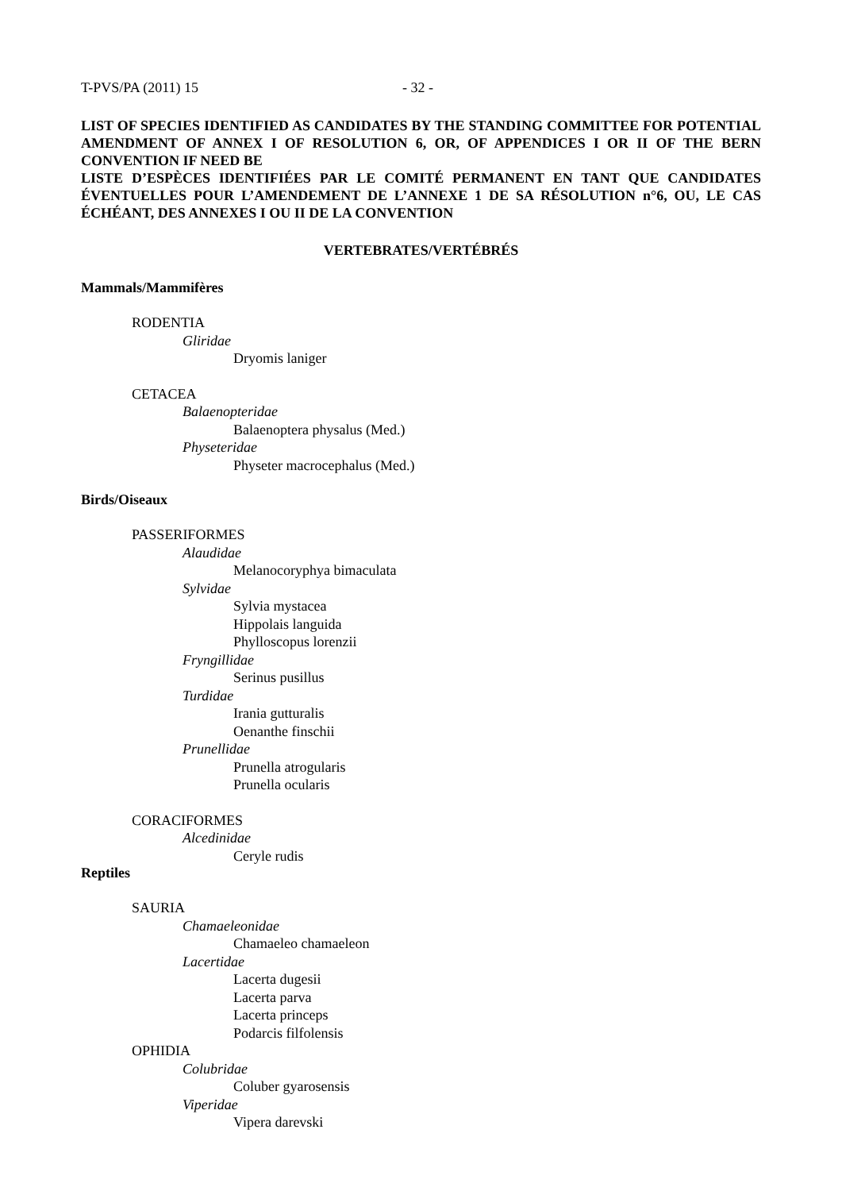T-PVS/PA (2011) 15 - 32 -
LIST OF SPECIES IDENTIFIED AS CANDIDATES BY THE STANDING COMMITTEE FOR POTENTIAL AMENDMENT OF ANNEX I OF RESOLUTION 6, OR, OF APPENDICES I OR II OF THE BERN CONVENTION IF NEED BE
LISTE D’ESPÈCES IDENTIFIÉES PAR LE COMITÉ PERMANENT EN TANT QUE CANDIDATES ÉVENTUELLES POUR L’AMENDEMENT DE L’ANNEXE 1 DE SA RÉSOLUTION n°6, OU, LE CAS ÉCHÉANT, DES ANNEXES I OU II DE LA CONVENTION
VERTEBRATES/VERTÉBRÉS
Mammals/Mammifères
RODENTIA
Gliridae
Dryomis laniger
CETACEA
Balaenopteridae
Balaenoptera physalus (Med.)
Physeteridae
Physeter macrocephalus (Med.)
Birds/Oiseaux
PASSERIFORMES
Alaudidae
Melanocoryphya bimaculata
Sylvidae
Sylvia mystacea
Hippolais languida
Phylloscopus lorenzii
Fryngillidae
Serinus pusillus
Turdidae
Irania gutturalis
Oenanthe finschii
Prunellidae
Prunella atrogularis
Prunella ocularis
CORACIFORMES
Alcedinidae
Ceryle rudis
Reptiles
SAURIA
Chamaeleonidae
Chamaeleo chamaeleon
Lacertidae
Lacerta dugesii
Lacerta parva
Lacerta princeps
Podarcis filfolensis
OPHIDIA
Colubridae
Coluber gyarosensis
Viperidae
Vipera darevski